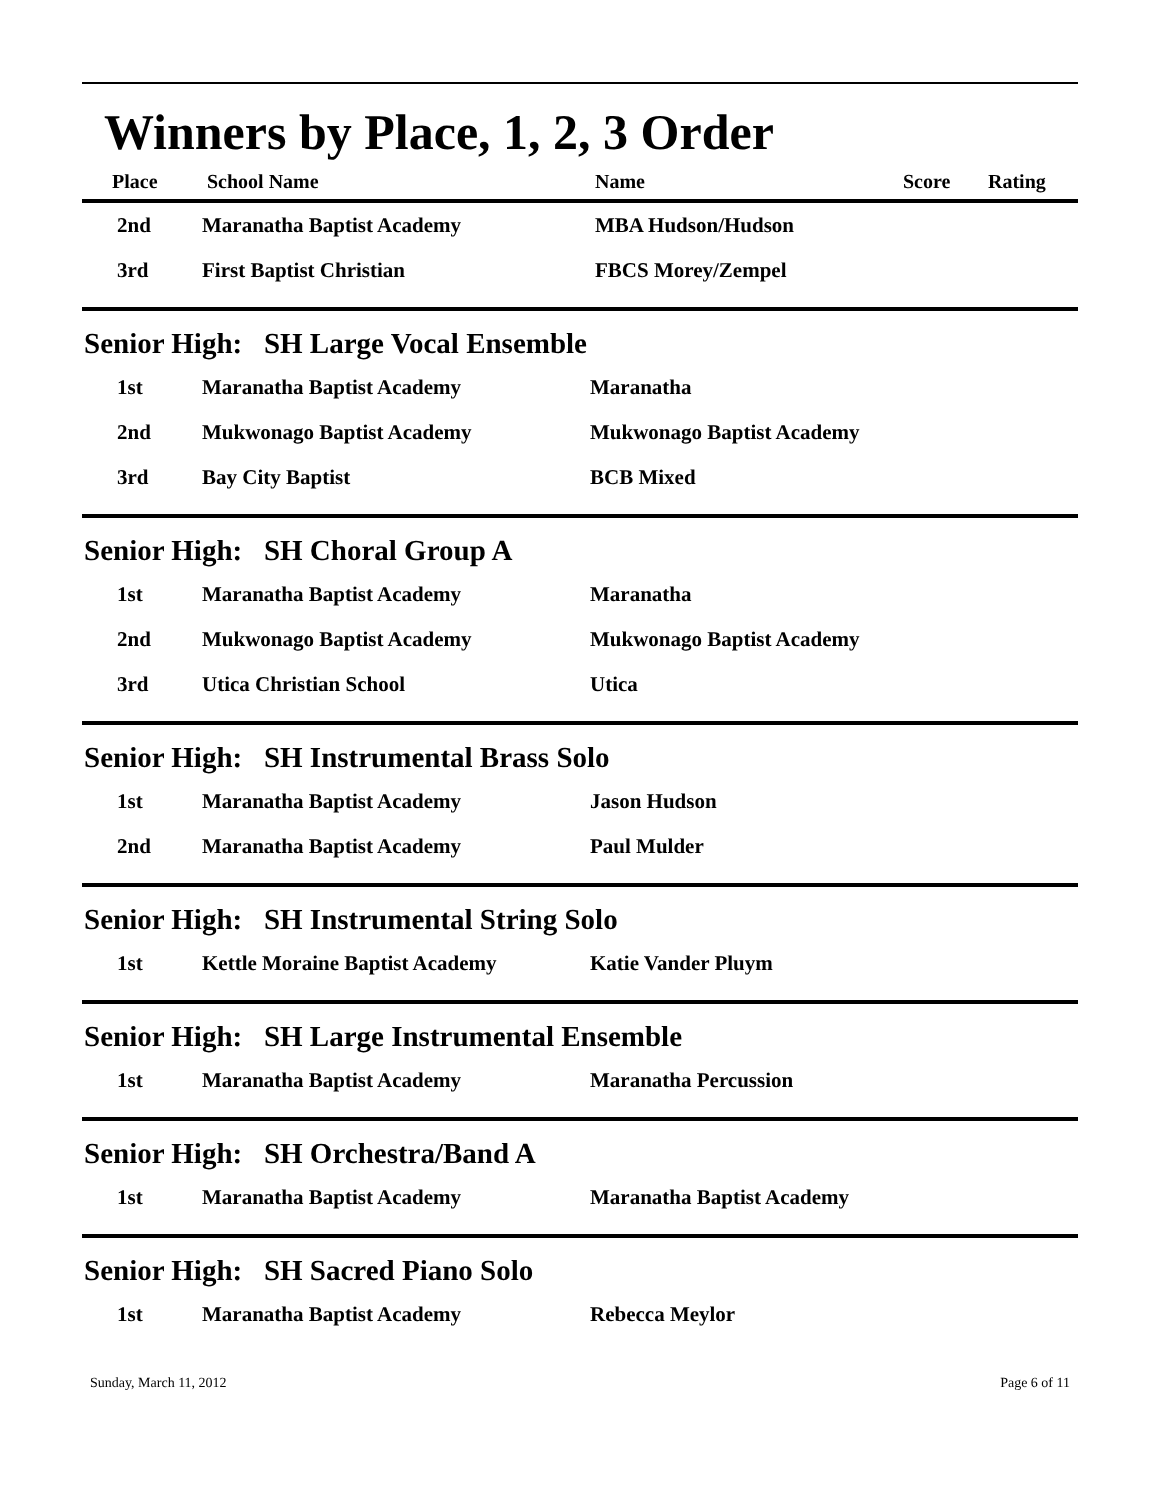Winners by Place, 1, 2, 3 Order
| Place | School Name | Name | Score | Rating |
| --- | --- | --- | --- | --- |
| 2nd | Maranatha Baptist Academy | MBA Hudson/Hudson | | |
| 3rd | First Baptist Christian | FBCS Morey/Zempel | | |
Senior High: SH Large Vocal Ensemble
| 1st | Maranatha Baptist Academy | Maranatha |
| 2nd | Mukwonago Baptist Academy | Mukwonago Baptist Academy |
| 3rd | Bay City Baptist | BCB Mixed |
Senior High: SH Choral Group A
| 1st | Maranatha Baptist Academy | Maranatha |
| 2nd | Mukwonago Baptist Academy | Mukwonago Baptist Academy |
| 3rd | Utica Christian School | Utica |
Senior High: SH Instrumental Brass Solo
| 1st | Maranatha Baptist Academy | Jason Hudson |
| 2nd | Maranatha Baptist Academy | Paul Mulder |
Senior High: SH Instrumental String Solo
| 1st | Kettle Moraine Baptist Academy | Katie Vander Pluym |
Senior High: SH Large Instrumental Ensemble
| 1st | Maranatha Baptist Academy | Maranatha Percussion |
Senior High: SH Orchestra/Band A
| 1st | Maranatha Baptist Academy | Maranatha Baptist Academy |
Senior High: SH Sacred Piano Solo
| 1st | Maranatha Baptist Academy | Rebecca Meylor |
Sunday, March 11, 2012 Page 6 of 11